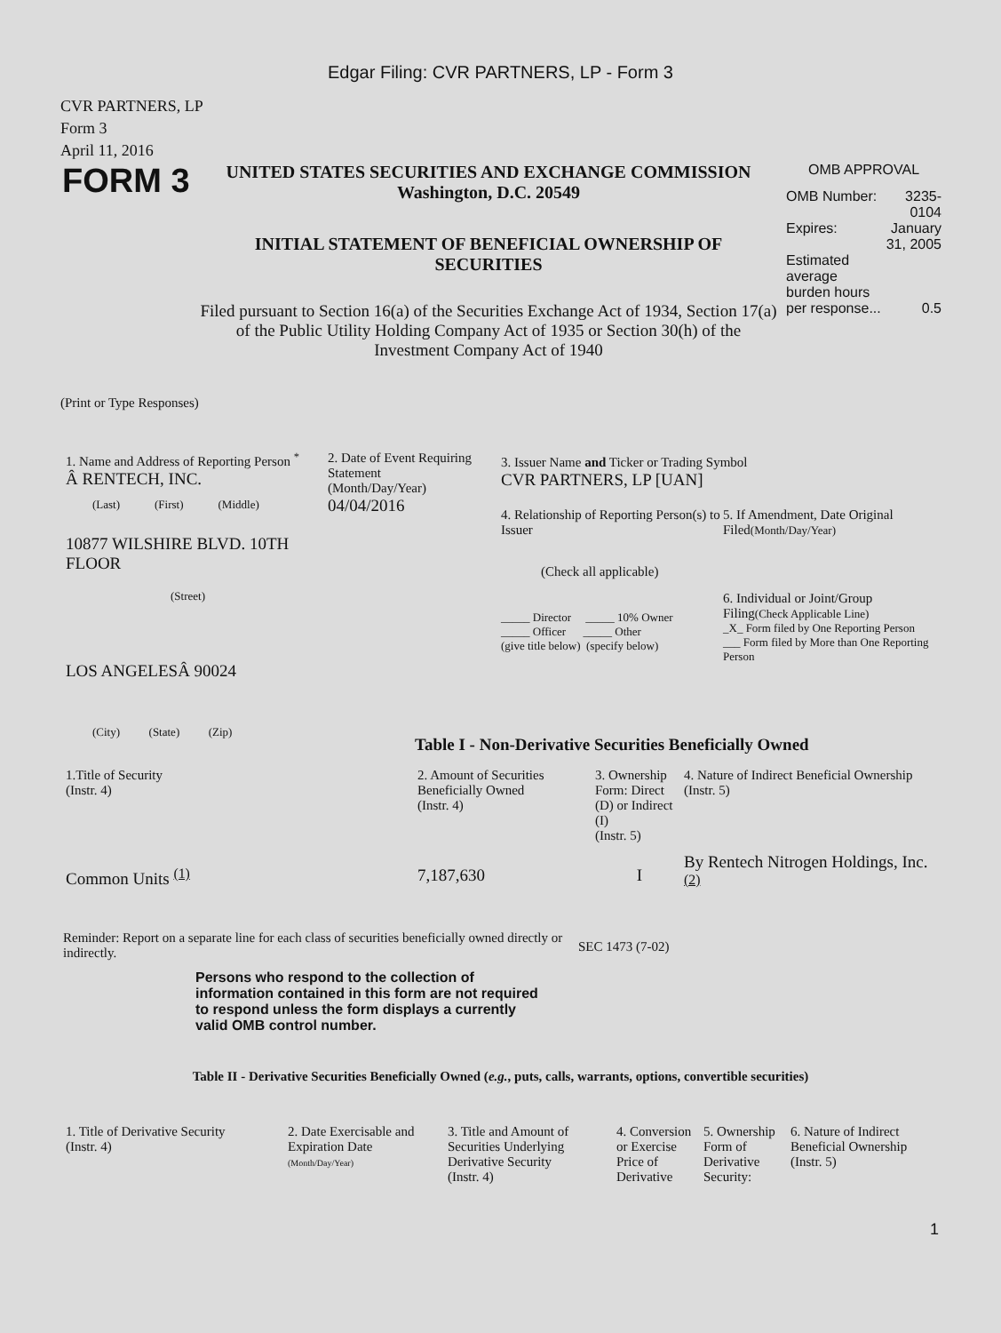Edgar Filing: CVR PARTNERS, LP - Form 3
CVR PARTNERS, LP
Form 3
April 11, 2016
| FORM 3 | UNITED STATES SECURITIES AND EXCHANGE COMMISSION Washington, D.C. 20549 INITIAL STATEMENT OF BENEFICIAL OWNERSHIP OF SECURITIES Filed pursuant to Section 16(a) of the Securities Exchange Act of 1934, Section 17(a) of the Public Utility Holding Company Act of 1935 or Section 30(h) of the Investment Company Act of 1940 | OMB APPROVAL / OMB Number: / 3235-0104 / / Expires: / January 31, 2005 / / Estimated average burden hours per response... / 0.5 / |
(Print or Type Responses)
| 1. Name and Address of Reporting Person <sup>*</sup> Â RENTECH, INC. (Last) (First) (Middle) 10877 WILSHIRE BLVD. 10TH FLOOR (Street) LOS ANGELESÂ 90024 (City) (State) (Zip) | 2. Date of Event Requiring Statement (Month/Day/Year) 04/04/2016 | 3. Issuer Name and Ticker or Trading Symbol CVR PARTNERS, LP [UAN] / 4. Relationship of Reporting Person(s) to Issuer (Check all applicable) _____ Director _____ 10% Owner _____ Officer _____ Other (give title below) (specify below) / 5. If Amendment, Date Original Filed (Month/Day/Year) 6. Individual or Joint/Group Filing (Check Applicable Line) _X_ Form filed by One Reporting Person ___ Form filed by More than One Reporting Person / |
Table I - Non-Derivative Securities Beneficially Owned
| 1.Title of Security (Instr. 4) | 2. Amount of Securities Beneficially Owned (Instr. 4) | 3. Ownership Form: Direct (D) or Indirect (I) (Instr. 5) | 4. Nature of Indirect Beneficial Ownership (Instr. 5) |
| --- | --- | --- | --- |
| Common Units <sup>(1)</sup> | 7,187,630 | I | By Rentech Nitrogen Holdings, Inc. <sup>(2)</sup> |
| Reminder: Report on a separate line for each class of securities beneficially owned directly or indirectly. | SEC 1473 (7-02) |
Persons who respond to the collection of information contained in this form are not required to respond unless the form displays a currently valid OMB control number.
Table II - Derivative Securities Beneficially Owned (e.g., puts, calls, warrants, options, convertible securities)
| 1. Title of Derivative Security (Instr. 4) | 2. Date Exercisable and Expiration Date (Month/Day/Year) | 3. Title and Amount of Securities Underlying Derivative Security (Instr. 4) | 4. Conversion or Exercise Price of Derivative | 5. Ownership Form of Derivative Security: | 6. Nature of Indirect Beneficial Ownership (Instr. 5) |
| --- | --- | --- | --- | --- | --- |
1